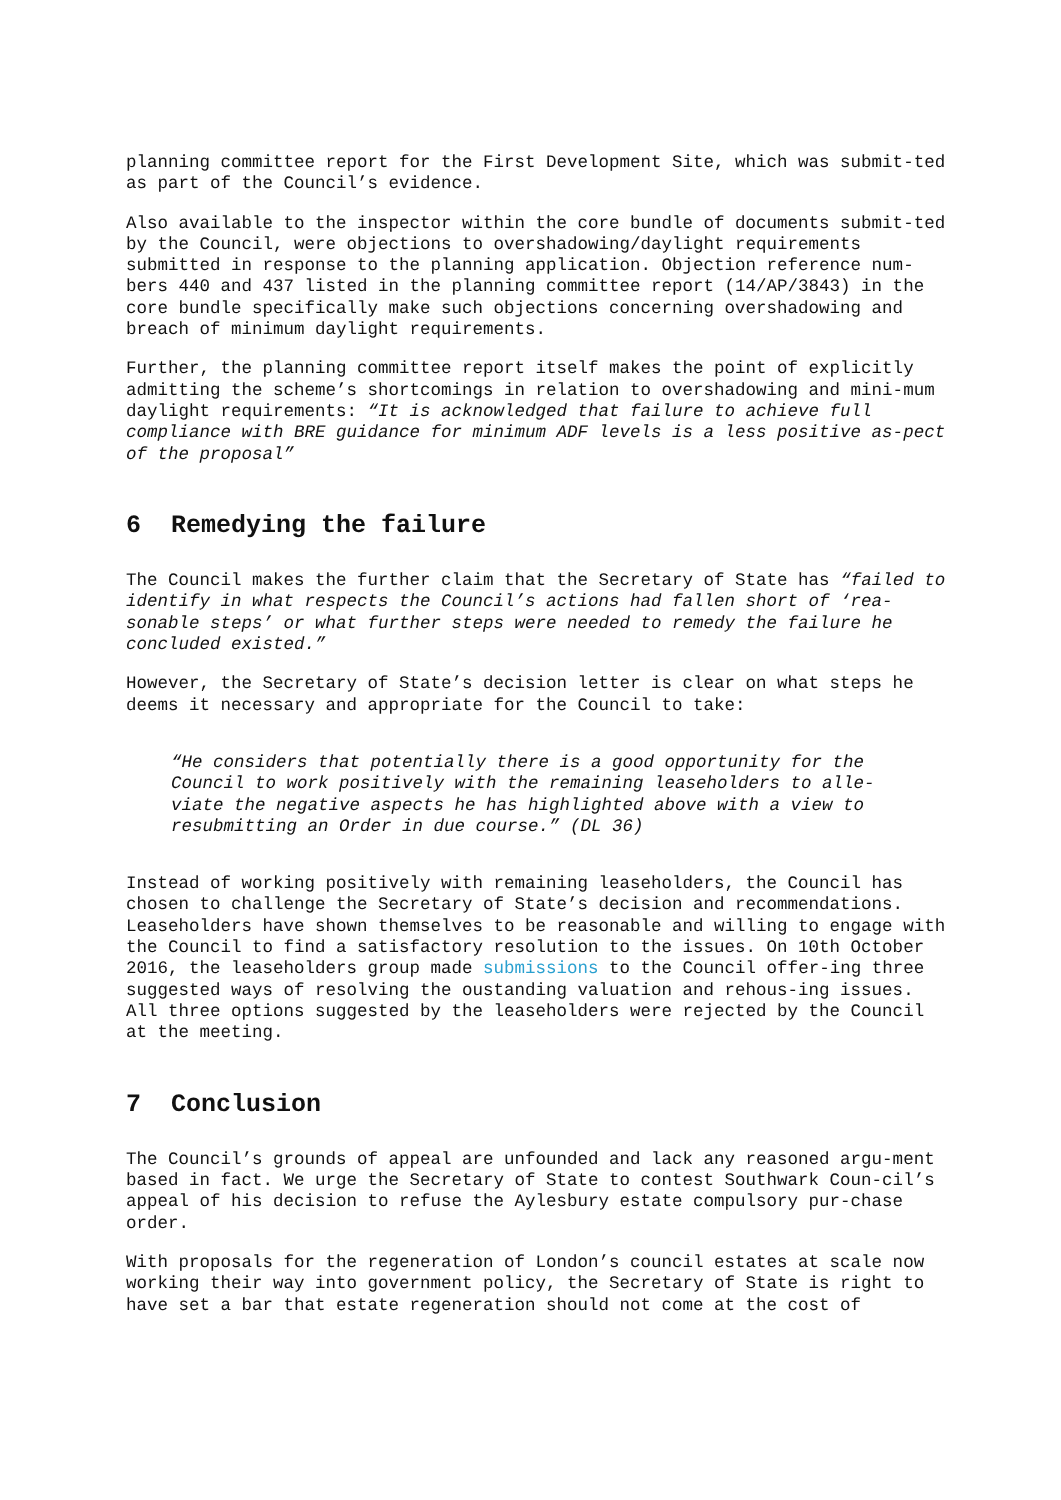planning committee report for the First Development Site, which was submit-ted as part of the Council’s evidence.
Also available to the inspector within the core bundle of documents submit-ted by the Council, were objections to overshadowing/daylight requirements submitted in response to the planning application. Objection reference num-bers 440 and 437 listed in the planning committee report (14/AP/3843) in the core bundle specifically make such objections concerning overshadowing and breach of minimum daylight requirements.
Further, the planning committee report itself makes the point of explicitly admitting the scheme’s shortcomings in relation to overshadowing and mini-mum daylight requirements: “It is acknowledged that failure to achieve full compliance with BRE guidance for minimum ADF levels is a less positive as-pect of the proposal”
6 Remedying the failure
The Council makes the further claim that the Secretary of State has “failed to identify in what respects the Council’s actions had fallen short of ‘rea-sonable steps’ or what further steps were needed to remedy the failure he concluded existed.”
However, the Secretary of State’s decision letter is clear on what steps he deems it necessary and appropriate for the Council to take:
“He considers that potentially there is a good opportunity for the Council to work positively with the remaining leaseholders to alle-viate the negative aspects he has highlighted above with a view to resubmitting an Order in due course.” (DL 36)
Instead of working positively with remaining leaseholders, the Council has chosen to challenge the Secretary of State’s decision and recommendations. Leaseholders have shown themselves to be reasonable and willing to engage with the Council to find a satisfactory resolution to the issues. On 10th October 2016, the leaseholders group made submissions to the Council offer-ing three suggested ways of resolving the oustanding valuation and rehous-ing issues. All three options suggested by the leaseholders were rejected by the Council at the meeting.
7 Conclusion
The Council’s grounds of appeal are unfounded and lack any reasoned argu-ment based in fact. We urge the Secretary of State to contest Southwark Coun-cil’s appeal of his decision to refuse the Aylesbury estate compulsory pur-chase order.
With proposals for the regeneration of London’s council estates at scale now working their way into government policy, the Secretary of State is right to have set a bar that estate regeneration should not come at the cost of